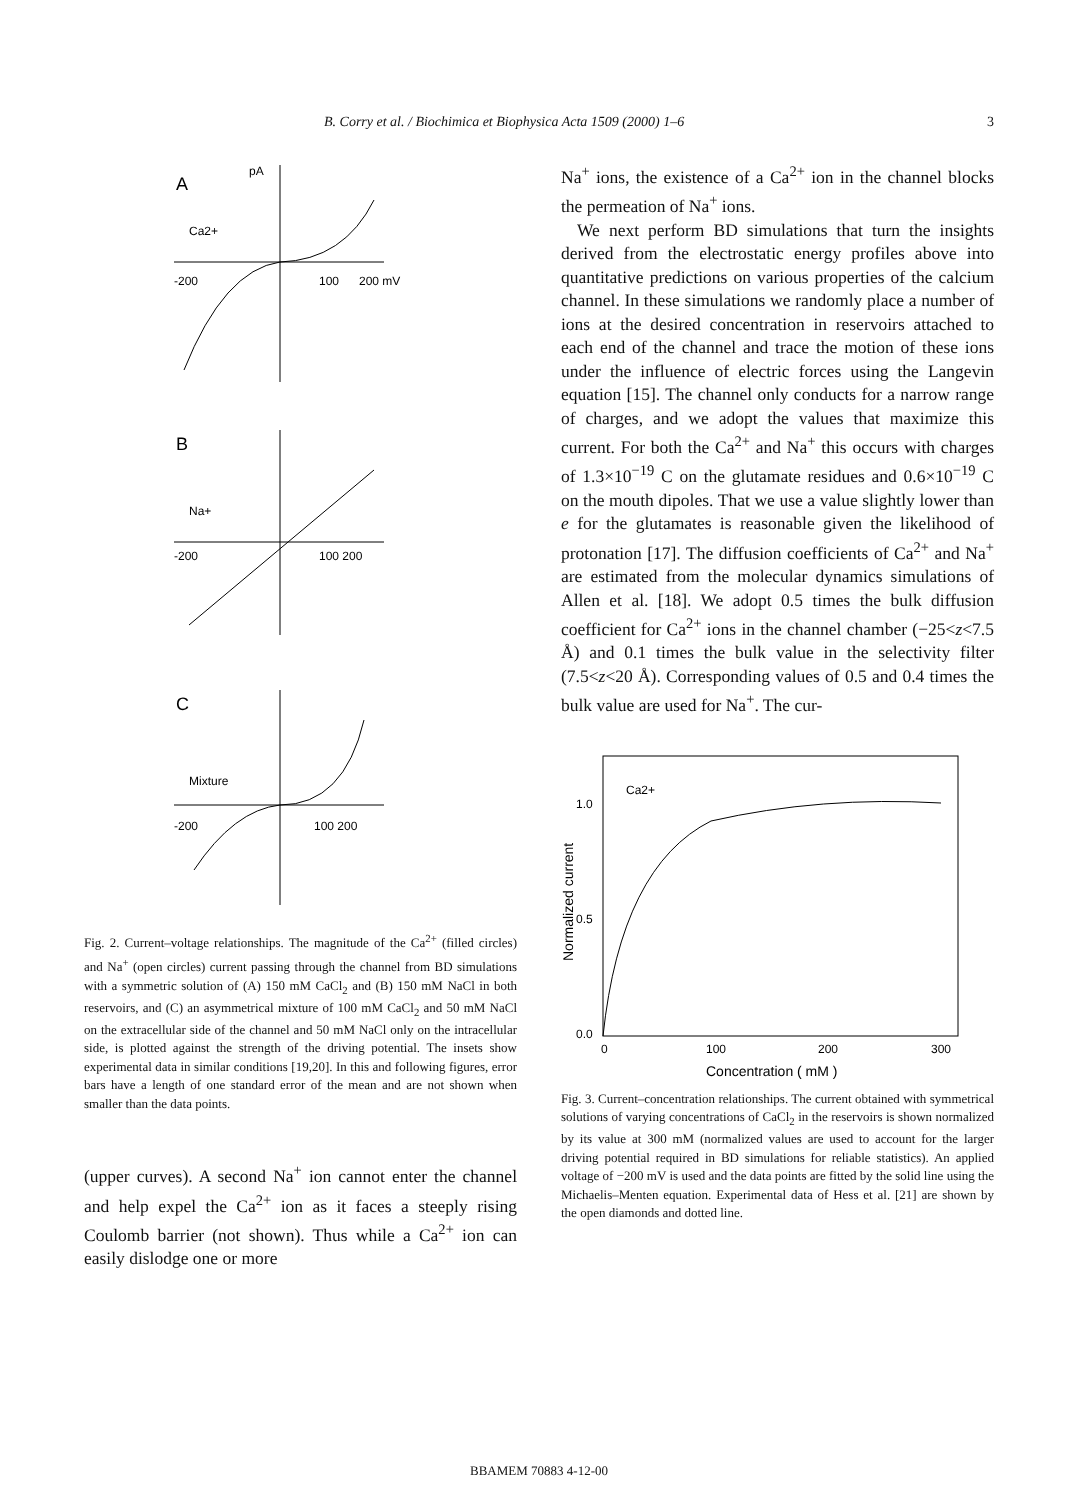B. Corry et al. / Biochimica et Biophysica Acta 1509 (2000) 1–6 3
A
pA
Ca2+
-200
100
200 mV
B
Na+
-200
100 200
C
Mixture
-200
100 200
Fig. 2. Current–voltage relationships. The magnitude of the Ca<sup>2+</sup> (filled circles) and Na<sup>+</sup> (open circles) current passing through the channel from BD simulations with a symmetric solution of (A) 150 mM CaCl<sub>2</sub> and (B) 150 mM NaCl in both reservoirs, and (C) an asymmetrical mixture of 100 mM CaCl<sub>2</sub> and 50 mM NaCl on the extracellular side of the channel and 50 mM NaCl only on the intracellular side, is plotted against the strength of the driving potential. The insets show experimental data in similar conditions [19,20]. In this and following figures, error bars have a length of one standard error of the mean and are not shown when smaller than the data points.
(upper curves). A second Na<sup>+</sup> ion cannot enter the channel and help expel the Ca<sup>2+</sup> ion as it faces a steeply rising Coulomb barrier (not shown). Thus while a Ca<sup>2+</sup> ion can easily dislodge one or more
Na<sup>+</sup> ions, the existence of a Ca<sup>2+</sup> ion in the channel blocks the permeation of Na<sup>+</sup> ions.
We next perform BD simulations that turn the insights derived from the electrostatic energy profiles above into quantitative predictions on various properties of the calcium channel. In these simulations we randomly place a number of ions at the desired concentration in reservoirs attached to each end of the channel and trace the motion of these ions under the influence of electric forces using the Langevin equation [15]. The channel only conducts for a narrow range of charges, and we adopt the values that maximize this current. For both the Ca<sup>2+</sup> and Na<sup>+</sup> this occurs with charges of 1.3×10<sup>−19</sup> C on the glutamate residues and 0.6×10<sup>−19</sup> C on the mouth dipoles. That we use a value slightly lower than e for the glutamates is reasonable given the likelihood of protonation [17]. The diffusion coefficients of Ca<sup>2+</sup> and Na<sup>+</sup> are estimated from the molecular dynamics simulations of Allen et al. [18]. We adopt 0.5 times the bulk diffusion coefficient for Ca<sup>2+</sup> ions in the channel chamber (−25<z<7.5 Å) and 0.1 times the bulk value in the selectivity filter (7.5<z<20 Å). Corresponding values of 0.5 and 0.4 times the bulk value are used for Na<sup>+</sup>. The cur-
Ca2+
1.0
0.5
0.0
0
100
200
300
Concentration ( mM )
Normalized current
Fig. 3. Current–concentration relationships. The current obtained with symmetrical solutions of varying concentrations of CaCl<sub>2</sub> in the reservoirs is shown normalized by its value at 300 mM (normalized values are used to account for the larger driving potential required in BD simulations for reliable statistics). An applied voltage of −200 mV is used and the data points are fitted by the solid line using the Michaelis–Menten equation. Experimental data of Hess et al. [21] are shown by the open diamonds and dotted line.
BBAMEM 70883 4-12-00